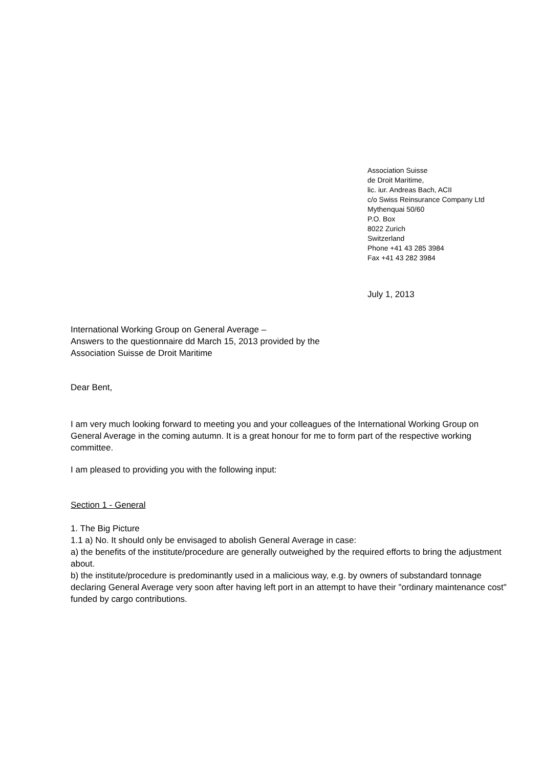Association Suisse
de Droit Maritime,
lic. iur. Andreas Bach, ACII
c/o Swiss Reinsurance Company Ltd
Mythenquai 50/60
P.O. Box
8022 Zurich
Switzerland
Phone +41 43 285 3984
Fax +41 43 282 3984
July 1, 2013
International Working Group on General Average –
Answers to the questionnaire dd March 15, 2013 provided by the
Association Suisse de Droit Maritime
Dear Bent,
I am very much looking forward to meeting you and your colleagues of the International Working Group on General Average in the coming autumn. It is a great honour for me to form part of the respective working committee.
I am pleased to providing you with the following input:
Section 1 - General
1. The Big Picture
1.1 a) No. It should only be envisaged to abolish General Average in case:
a) the benefits of the institute/procedure are generally outweighed by the required efforts to bring the adjustment about.
b) the institute/procedure is predominantly used in a malicious way, e.g. by owners of substandard tonnage declaring General Average very soon after having left port in an attempt to have their "ordinary maintenance cost" funded by cargo contributions.